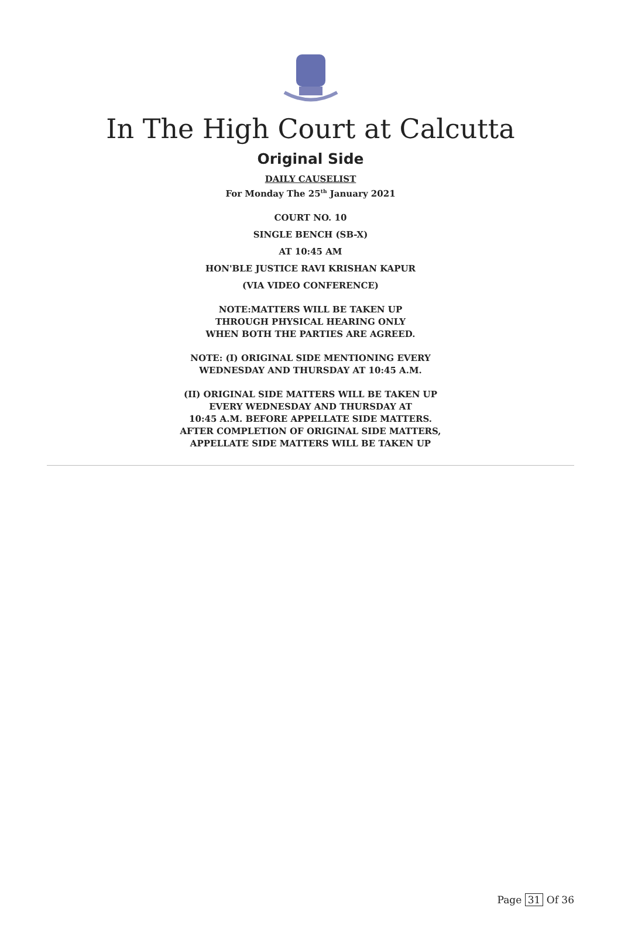In The High Court at Calcutta
Original Side
DAILY CAUSELIST
For Monday The 25<sup>th</sup> January 2021
COURT NO. 10
SINGLE BENCH (SB-X)
AT 10:45 AM
HON'BLE JUSTICE RAVI KRISHAN KAPUR
(VIA VIDEO CONFERENCE)
NOTE:MATTERS WILL BE TAKEN UP
THROUGH PHYSICAL HEARING ONLY
WHEN BOTH THE PARTIES ARE AGREED.
NOTE: (I) ORIGINAL SIDE MENTIONING EVERY
WEDNESDAY AND THURSDAY AT 10:45 A.M.
(II) ORIGINAL SIDE MATTERS WILL BE TAKEN UP
EVERY WEDNESDAY AND THURSDAY AT
10:45 A.M. BEFORE APPELLATE SIDE MATTERS.
AFTER COMPLETION OF ORIGINAL SIDE MATTERS,
APPELLATE SIDE MATTERS WILL BE TAKEN UP
Page 31 Of 36